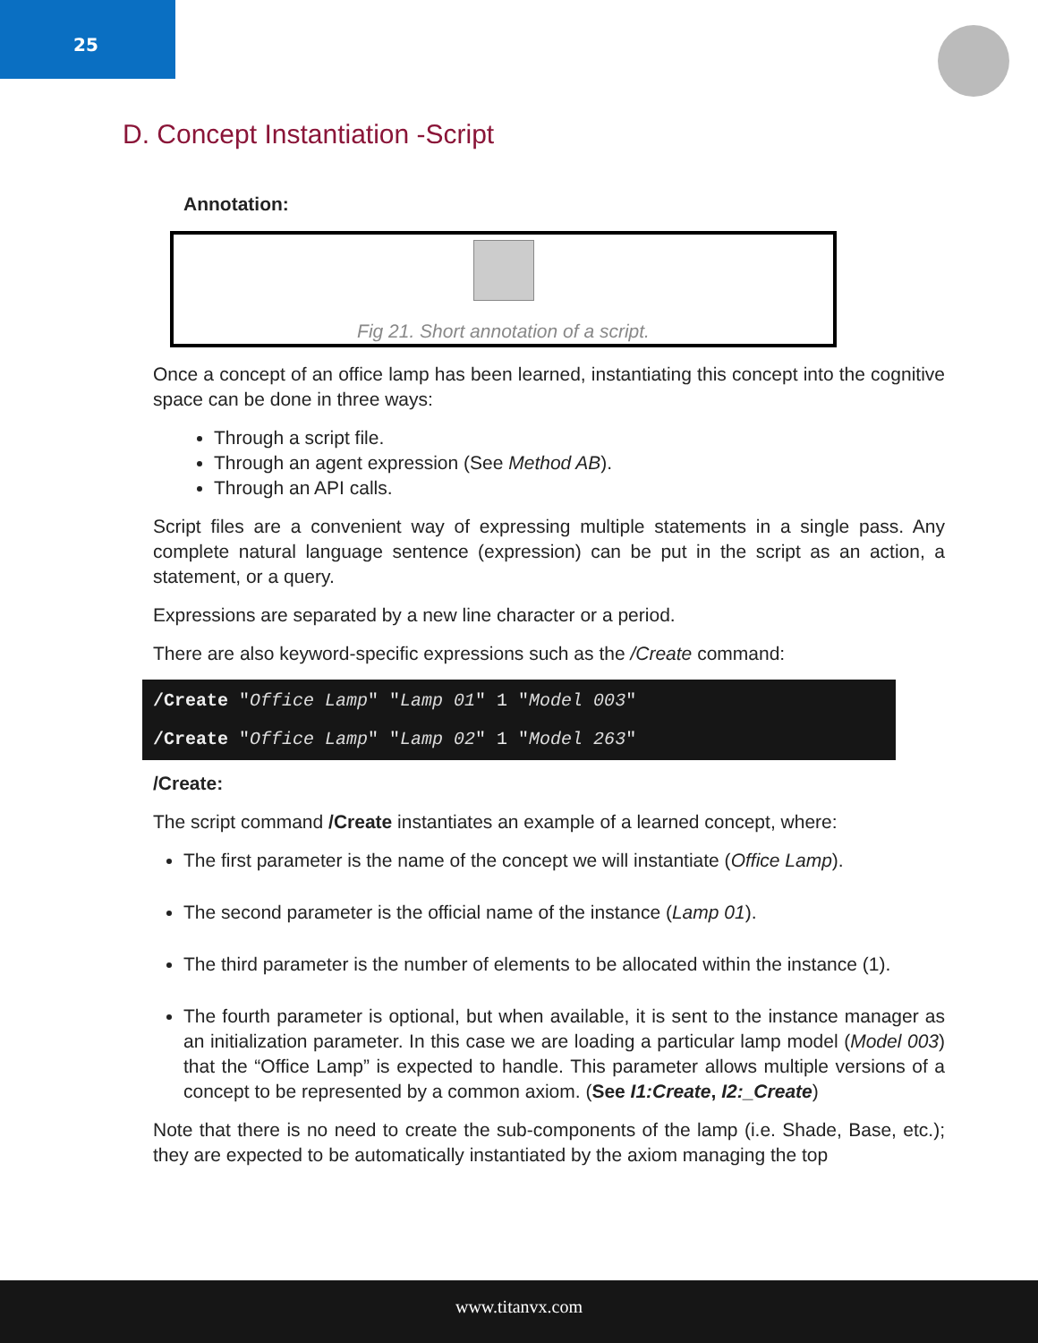25
D. Concept Instantiation -Script
Annotation:
Fig 21. Short annotation of a script.
Once a concept of an office lamp has been learned, instantiating this concept into the cognitive space can be done in three ways:
Through a script file.
Through an agent expression (See Method AB).
Through an API calls.
Script files are a convenient way of expressing multiple statements in a single pass. Any complete natural language sentence (expression) can be put in the script as an action, a statement, or a query.
Expressions are separated by a new line character or a period.
There are also keyword-specific expressions such as the /Create command:
/Create "Office Lamp" "Lamp 01" 1 "Model 003"
/Create "Office Lamp" "Lamp 02" 1 "Model 263"
/Create:
The script command /Create instantiates an example of a learned concept, where:
The first parameter is the name of the concept we will instantiate (Office Lamp).
The second parameter is the official name of the instance (Lamp 01).
The third parameter is the number of elements to be allocated within the instance (1).
The fourth parameter is optional, but when available, it is sent to the instance manager as an initialization parameter. In this case we are loading a particular lamp model (Model 003) that the “Office Lamp” is expected to handle. This parameter allows multiple versions of a concept to be represented by a common axiom. (See I1:Create, I2:_Create)
Note that there is no need to create the sub-components of the lamp (i.e. Shade, Base, etc.); they are expected to be automatically instantiated by the axiom managing the top
www.titanvx.com